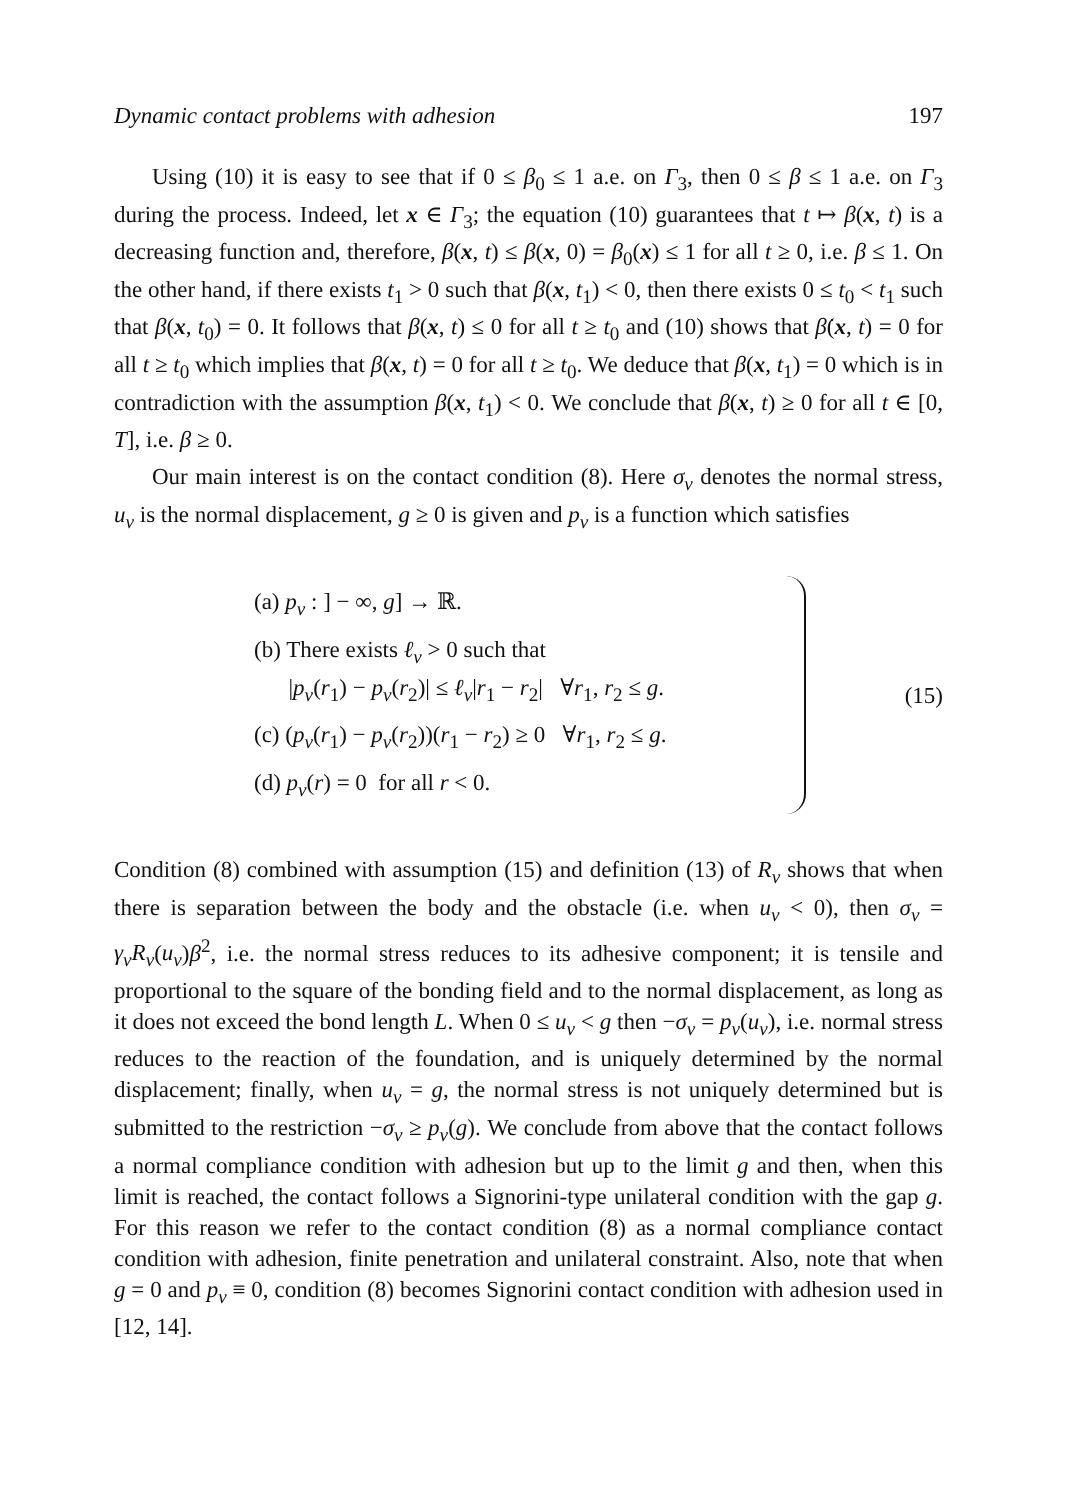Dynamic contact problems with adhesion 197
Using (10) it is easy to see that if 0 ≤ β<sub>0</sub> ≤ 1 a.e. on Γ<sub>3</sub>, then 0 ≤ β ≤ 1 a.e. on Γ<sub>3</sub> during the process. Indeed, let x ∈ Γ<sub>3</sub>; the equation (10) guarantees that t ↦ β(x, t) is a decreasing function and, therefore, β(x, t) ≤ β(x, 0) = β<sub>0</sub>(x) ≤ 1 for all t ≥ 0, i.e. β ≤ 1. On the other hand, if there exists t<sub>1</sub> > 0 such that β(x, t<sub>1</sub>) < 0, then there exists 0 ≤ t<sub>0</sub> < t<sub>1</sub> such that β(x, t<sub>0</sub>) = 0. It follows that β(x, t) ≤ 0 for all t ≥ t<sub>0</sub> and (10) shows that β̇(x, t) = 0 for all t ≥ t<sub>0</sub> which implies that β(x, t) = 0 for all t ≥ t<sub>0</sub>. We deduce that β(x, t<sub>1</sub>) = 0 which is in contradiction with the assumption β(x, t<sub>1</sub>) < 0. We conclude that β(x, t) ≥ 0 for all t ∈ [0, T], i.e. β ≥ 0.
Our main interest is on the contact condition (8). Here σ<sub>ν</sub> denotes the normal stress, u<sub>ν</sub> is the normal displacement, g ≥ 0 is given and p<sub>ν</sub> is a function which satisfies
(a) p<sub>ν</sub> : ] − ∞, g] → ℝ.
(b) There exists ℓ<sub>ν</sub> > 0 such that
|p<sub>ν</sub>(r<sub>1</sub>) − p<sub>ν</sub>(r<sub>2</sub>)| ≤ ℓ<sub>ν</sub>|r<sub>1</sub> − r<sub>2</sub>| ∀r<sub>1</sub>, r<sub>2</sub> ≤ g.
(c) (p<sub>ν</sub>(r<sub>1</sub>) − p<sub>ν</sub>(r<sub>2</sub>))(r<sub>1</sub> − r<sub>2</sub>) ≥ 0 ∀r<sub>1</sub>, r<sub>2</sub> ≤ g.
(d) p<sub>ν</sub>(r) = 0 for all r < 0.
(15)
Condition (8) combined with assumption (15) and definition (13) of R<sub>ν</sub> shows that when there is separation between the body and the obstacle (i.e. when u<sub>ν</sub> < 0), then σ<sub>ν</sub> = γ<sub>ν</sub>R<sub>ν</sub>(u<sub>ν</sub>)β<sup>2</sup>, i.e. the normal stress reduces to its adhesive component; it is tensile and proportional to the square of the bonding field and to the normal displacement, as long as it does not exceed the bond length L. When 0 ≤ u<sub>ν</sub> < g then −σ<sub>ν</sub> = p<sub>ν</sub>(u<sub>ν</sub>), i.e. normal stress reduces to the reaction of the foundation, and is uniquely determined by the normal displacement; finally, when u<sub>ν</sub> = g, the normal stress is not uniquely determined but is submitted to the restriction −σ<sub>ν</sub> ≥ p<sub>ν</sub>(g). We conclude from above that the contact follows a normal compliance condition with adhesion but up to the limit g and then, when this limit is reached, the contact follows a Signorini-type unilateral condition with the gap g. For this reason we refer to the contact condition (8) as a normal compliance contact condition with adhesion, finite penetration and unilateral constraint. Also, note that when g = 0 and p<sub>ν</sub> ≡ 0, condition (8) becomes Signorini contact condition with adhesion used in [12, 14].